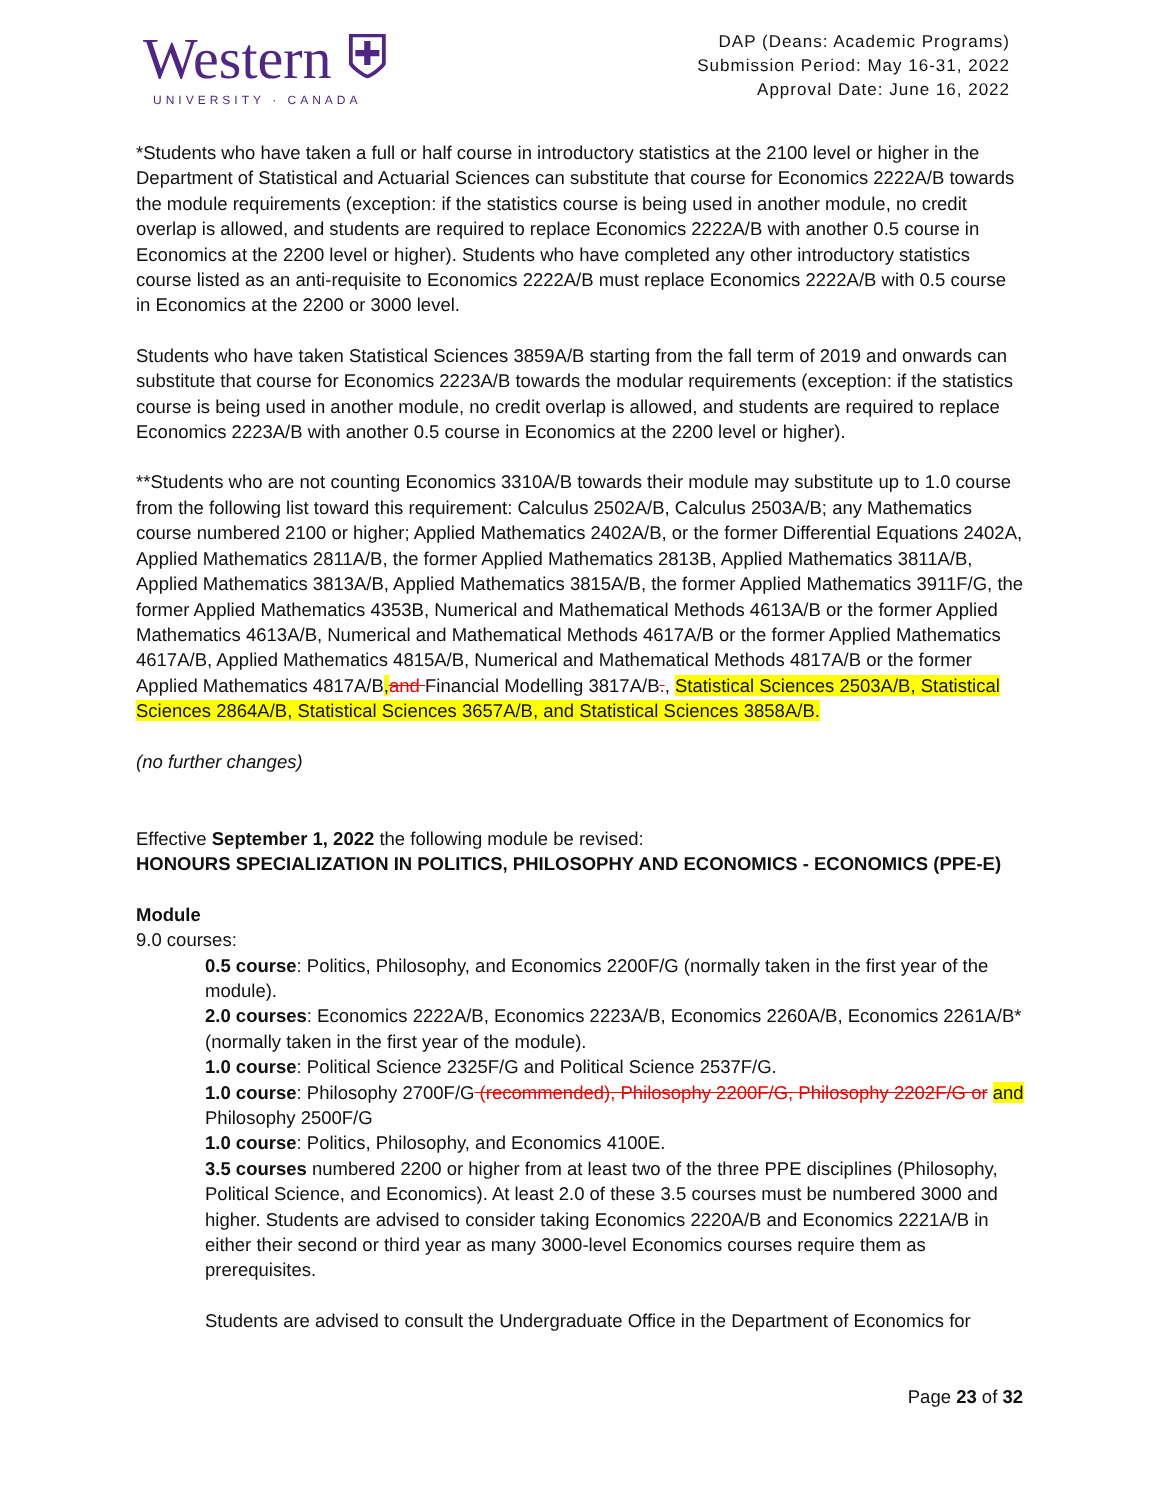Western ⛨
UNIVERSITY · CANADA
DAP (Deans: Academic Programs)
Submission Period: May 16-31, 2022
Approval Date: June 16, 2022
*Students who have taken a full or half course in introductory statistics at the 2100 level or higher in the Department of Statistical and Actuarial Sciences can substitute that course for Economics 2222A/B towards the module requirements (exception: if the statistics course is being used in another module, no credit overlap is allowed, and students are required to replace Economics 2222A/B with another 0.5 course in Economics at the 2200 level or higher). Students who have completed any other introductory statistics course listed as an anti-requisite to Economics 2222A/B must replace Economics 2222A/B with 0.5 course in Economics at the 2200 or 3000 level.
Students who have taken Statistical Sciences 3859A/B starting from the fall term of 2019 and onwards can substitute that course for Economics 2223A/B towards the modular requirements (exception: if the statistics course is being used in another module, no credit overlap is allowed, and students are required to replace Economics 2223A/B with another 0.5 course in Economics at the 2200 level or higher).
**Students who are not counting Economics 3310A/B towards their module may substitute up to 1.0 course from the following list toward this requirement: Calculus 2502A/B, Calculus 2503A/B; any Mathematics course numbered 2100 or higher; Applied Mathematics 2402A/B, or the former Differential Equations 2402A, Applied Mathematics 2811A/B, the former Applied Mathematics 2813B, Applied Mathematics 3811A/B, Applied Mathematics 3813A/B, Applied Mathematics 3815A/B, the former Applied Mathematics 3911F/G, the former Applied Mathematics 4353B, Numerical and Mathematical Methods 4613A/B or the former Applied Mathematics 4613A/B, Numerical and Mathematical Methods 4617A/B or the former Applied Mathematics 4617A/B, Applied Mathematics 4815A/B, Numerical and Mathematical Methods 4817A/B or the former Applied Mathematics 4817A/B, and Financial Modelling 3817A/B., Statistical Sciences 2503A/B, Statistical Sciences 2864A/B, Statistical Sciences 3657A/B, and Statistical Sciences 3858A/B.
(no further changes)
Effective September 1, 2022 the following module be revised:
HONOURS SPECIALIZATION IN POLITICS, PHILOSOPHY AND ECONOMICS - ECONOMICS (PPE-E)
Module
9.0 courses:
0.5 course: Politics, Philosophy, and Economics 2200F/G (normally taken in the first year of the module).
2.0 courses: Economics 2222A/B, Economics 2223A/B, Economics 2260A/B, Economics 2261A/B* (normally taken in the first year of the module).
1.0 course: Political Science 2325F/G and Political Science 2537F/G.
1.0 course: Philosophy 2700F/G (recommended), Philosophy 2200F/G, Philosophy 2202F/G or and Philosophy 2500F/G
1.0 course: Politics, Philosophy, and Economics 4100E.
3.5 courses numbered 2200 or higher from at least two of the three PPE disciplines (Philosophy, Political Science, and Economics). At least 2.0 of these 3.5 courses must be numbered 3000 and higher. Students are advised to consider taking Economics 2220A/B and Economics 2221A/B in either their second or third year as many 3000-level Economics courses require them as prerequisites.
Students are advised to consult the Undergraduate Office in the Department of Economics for
Page 23 of 32